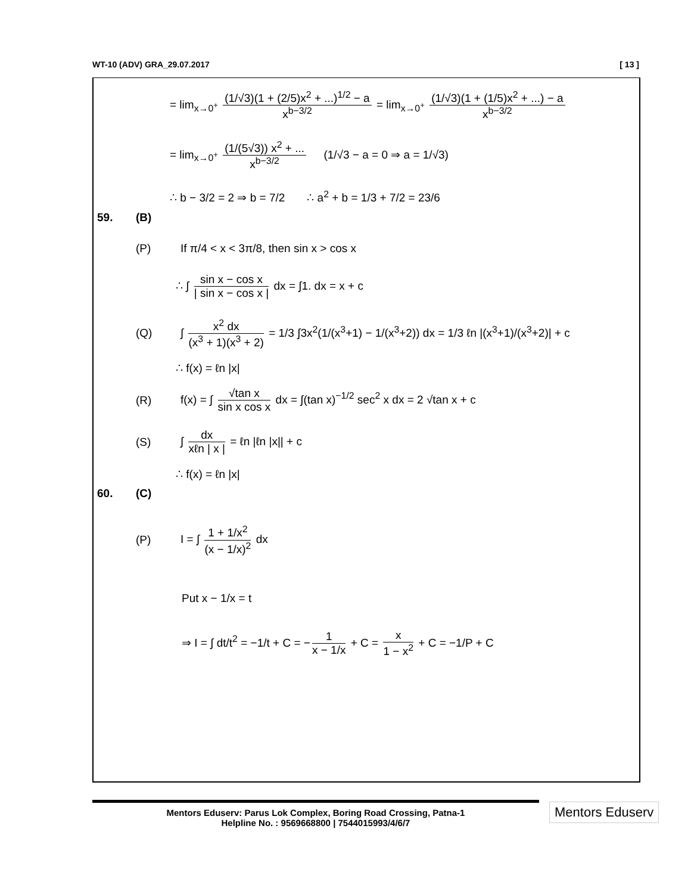WT-10 (ADV) GRA_29.07.2017 [ 13 ]
= lim<sub>x→0<sup>+</sup></sub> (1/√3)(1 + (2/5)x<sup>2</sup> + ...)<sup>1/2</sup> − a x<sup>b−3/2</sup> = lim<sub>x→0<sup>+</sup></sub> (1/√3)(1 + (1/5)x<sup>2</sup> + ...) − a x<sup>b−3/2</sup>
= lim<sub>x→0<sup>+</sup></sub> (1/(5√3)) x<sup>2</sup> + ... x<sup>b−3/2</sup> (1/√3 − a = 0 ⇒ a = 1/√3)
∴ b − 3/2 = 2 ⇒ b = 7/2 ∴ a<sup>2</sup> + b = 1/3 + 7/2 = 23/6
59. (B)
(P) If π/4 < x < 3π/8, then sin x > cos x
∴ ∫ sin x − cos x | sin x − cos x | dx = ∫1. dx = x + c
(Q) ∫ x<sup>2</sup> dx (x<sup>3</sup> + 1)(x<sup>3</sup> + 2) = 1/3 ∫3x<sup>2</sup>(1/(x<sup>3</sup>+1) − 1/(x<sup>3</sup>+2)) dx = 1/3 ℓn |(x<sup>3</sup>+1)/(x<sup>3</sup>+2)| + c
∴ f(x) = ℓn |x|
(R) f(x) = ∫ √tan x sin x cos x dx = ∫(tan x)<sup>−1/2</sup> sec<sup>2</sup> x dx = 2 √tan x + c
(S) ∫ dx xℓn | x | = ℓn |ℓn |x|| + c
∴ f(x) = ℓn |x|
60. (C)
(P) I = ∫ 1 + 1/x<sup>2</sup> (x − 1/x)<sup>2</sup> dx
Put x − 1/x = t
⇒ I = ∫ dt/t<sup>2</sup> = −1/t + C = − 1 x − 1/x + C = x 1 − x<sup>2</sup> + C = −1/P + C
Mentors Eduserv: Parus Lok Complex, Boring Road Crossing, Patna-1
Helpline No. : 9569668800 | 7544015993/4/6/7
Mentors Eduserv